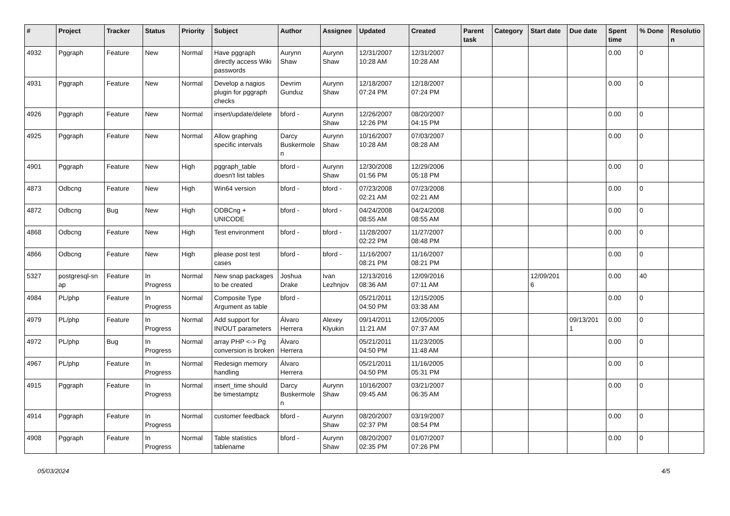| # | Project | Tracker | Status | Priority | Subject | Author | Assignee | Updated | Created | Parent task | Category | Start date | Due date | Spent time | % Done | Resolutio n |
| --- | --- | --- | --- | --- | --- | --- | --- | --- | --- | --- | --- | --- | --- | --- | --- | --- |
| 4932 | Pggraph | Feature | New | Normal | Have pggraph directly access Wiki passwords | Aurynn Shaw | Aurynn Shaw | 12/31/2007 10:28 AM | 12/31/2007 10:28 AM | | | | | 0.00 | 0 | |
| 4931 | Pggraph | Feature | New | Normal | Develop a nagios plugin for pggraph checks | Devrim Gunduz | Aurynn Shaw | 12/18/2007 07:24 PM | 12/18/2007 07:24 PM | | | | | 0.00 | 0 | |
| 4926 | Pggraph | Feature | New | Normal | insert/update/delete | bford - | Aurynn Shaw | 12/26/2007 12:26 PM | 08/20/2007 04:15 PM | | | | | 0.00 | 0 | |
| 4925 | Pggraph | Feature | New | Normal | Allow graphing specific intervals | Darcy Buskermole n | Aurynn Shaw | 10/16/2007 10:28 AM | 07/03/2007 08:28 AM | | | | | 0.00 | 0 | |
| 4901 | Pggraph | Feature | New | High | pggraph_table doesn't list tables | bford - | Aurynn Shaw | 12/30/2008 01:56 PM | 12/29/2006 05:18 PM | | | | | 0.00 | 0 | |
| 4873 | Odbcng | Feature | New | High | Win64 version | bford - | bford - | 07/23/2008 02:21 AM | 07/23/2008 02:21 AM | | | | | 0.00 | 0 | |
| 4872 | Odbcng | Bug | New | High | ODBCng + UNICODE | bford - | bford - | 04/24/2008 08:55 AM | 04/24/2008 08:55 AM | | | | | 0.00 | 0 | |
| 4868 | Odbcng | Feature | New | High | Test environment | bford - | bford - | 11/28/2007 02:22 PM | 11/27/2007 08:48 PM | | | | | 0.00 | 0 | |
| 4866 | Odbcng | Feature | New | High | please post test cases | bford - | bford - | 11/16/2007 08:21 PM | 11/16/2007 08:21 PM | | | | | 0.00 | 0 | |
| 5327 | postgresql-sn ap | Feature | In Progress | Normal | New snap packages to be created | Joshua Drake | Ivan Lezhnjov | 12/13/2016 08:36 AM | 12/09/2016 07:11 AM | | | 12/09/201 6 | | 0.00 | 40 | |
| 4984 | PL/php | Feature | In Progress | Normal | Composite Type Argument as table | bford - | | 05/21/2011 04:50 PM | 12/15/2005 03:38 AM | | | | | 0.00 | 0 | |
| 4979 | PL/php | Feature | In Progress | Normal | Add support for IN/OUT parameters | Álvaro Herrera | Alexey Klyukin | 09/14/2011 11:21 AM | 12/05/2005 07:37 AM | | | | 09/13/201 1 | 0.00 | 0 | |
| 4972 | PL/php | Bug | In Progress | Normal | array PHP <-> Pg conversion is broken | Álvaro Herrera | | 05/21/2011 04:50 PM | 11/23/2005 11:48 AM | | | | | 0.00 | 0 | |
| 4967 | PL/php | Feature | In Progress | Normal | Redesign memory handling | Álvaro Herrera | | 05/21/2011 04:50 PM | 11/16/2005 05:31 PM | | | | | 0.00 | 0 | |
| 4915 | Pggraph | Feature | In Progress | Normal | insert_time should be timestamptz | Darcy Buskermole n | Aurynn Shaw | 10/16/2007 09:45 AM | 03/21/2007 06:35 AM | | | | | 0.00 | 0 | |
| 4914 | Pggraph | Feature | In Progress | Normal | customer feedback | bford - | Aurynn Shaw | 08/20/2007 02:37 PM | 03/19/2007 08:54 PM | | | | | 0.00 | 0 | |
| 4908 | Pggraph | Feature | In Progress | Normal | Table statistics tablename | bford - | Aurynn Shaw | 08/20/2007 02:35 PM | 01/07/2007 07:26 PM | | | | | 0.00 | 0 | |
05/03/2024 4/5